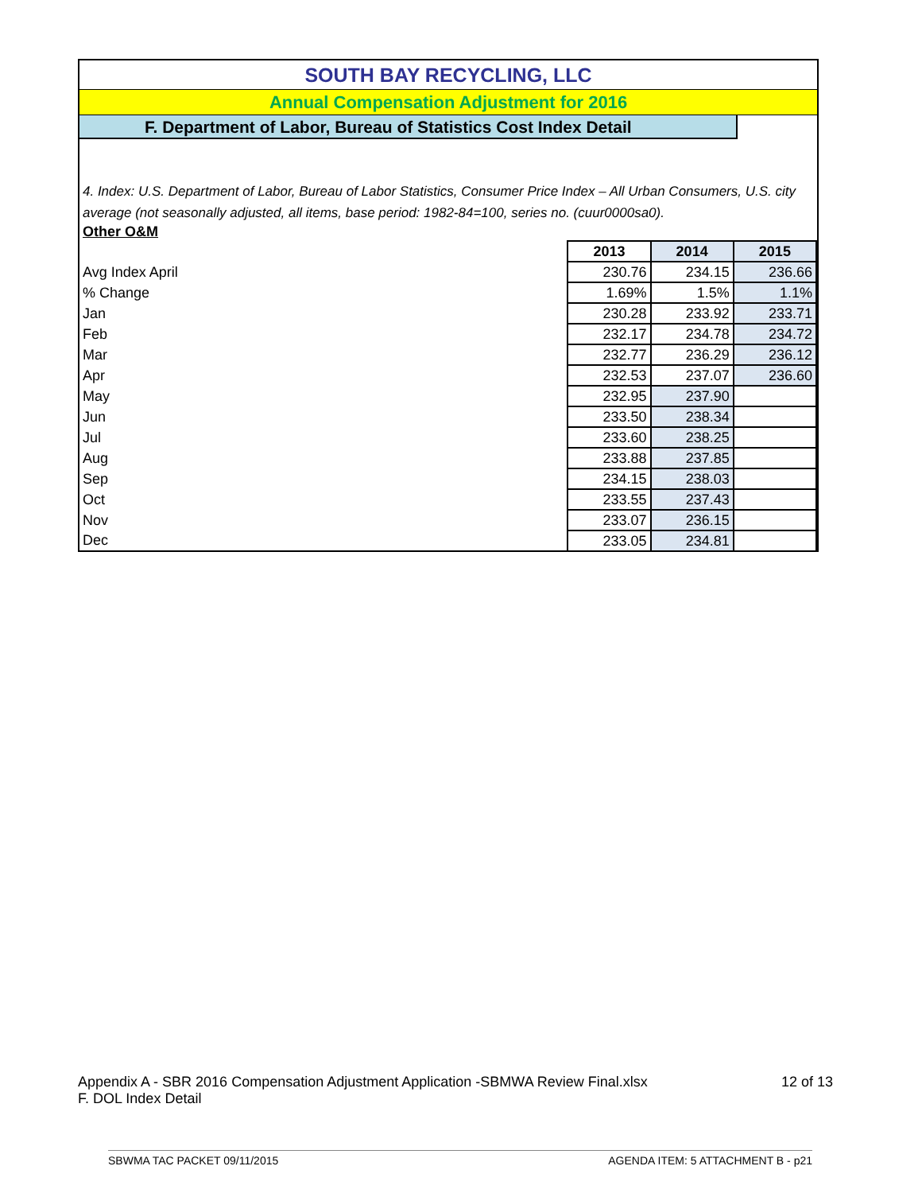SOUTH BAY RECYCLING, LLC
Annual Compensation Adjustment for 2016
F. Department of Labor, Bureau of Statistics Cost Index Detail
4. Index: U.S. Department of Labor, Bureau of Labor Statistics, Consumer Price Index – All Urban Consumers, U.S. city average (not seasonally adjusted, all items, base period: 1982-84=100, series no. (cuur0000sa0).
Other O&M
| | 2013 | 2014 | 2015 |
| Avg Index April | 230.76 | 234.15 | 236.66 |
| % Change | 1.69% | 1.5% | 1.1% |
| Jan | 230.28 | 233.92 | 233.71 |
| Feb | 232.17 | 234.78 | 234.72 |
| Mar | 232.77 | 236.29 | 236.12 |
| Apr | 232.53 | 237.07 | 236.60 |
| May | 232.95 | 237.90 | |
| Jun | 233.50 | 238.34 | |
| Jul | 233.60 | 238.25 | |
| Aug | 233.88 | 237.85 | |
| Sep | 234.15 | 238.03 | |
| Oct | 233.55 | 237.43 | |
| Nov | 233.07 | 236.15 | |
| Dec | 233.05 | 234.81 | |
Appendix A - SBR 2016 Compensation Adjustment Application -SBMWA Review Final.xlsx 12 of 13
F. DOL Index Detail
SBWMA TAC PACKET 09/11/2015 AGENDA ITEM: 5 ATTACHMENT B - p21